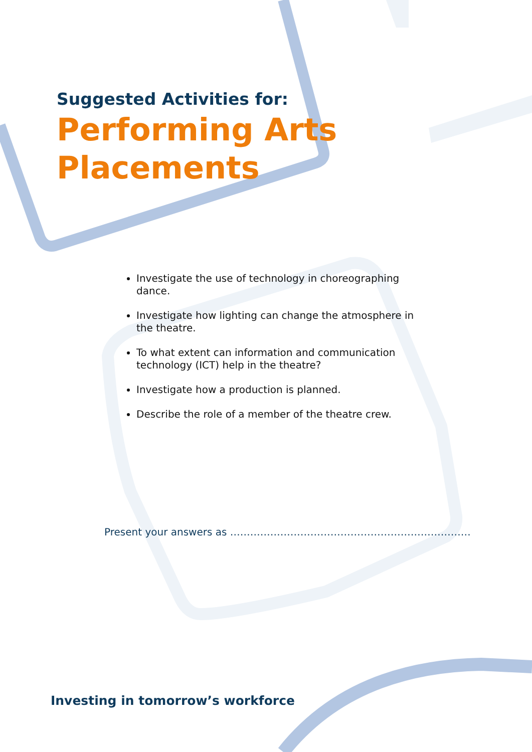Suggested Activities for:
Performing Arts
Placements
Investigate the use of technology in choreographing dance.
Investigate how lighting can change the atmosphere in the theatre.
To what extent can information and communication technology (ICT) help in the theatre?
Investigate how a production is planned.
Describe the role of a member of the theatre crew.
Present your answers as ………………………………………………………………
Investing in tomorrow’s workforce